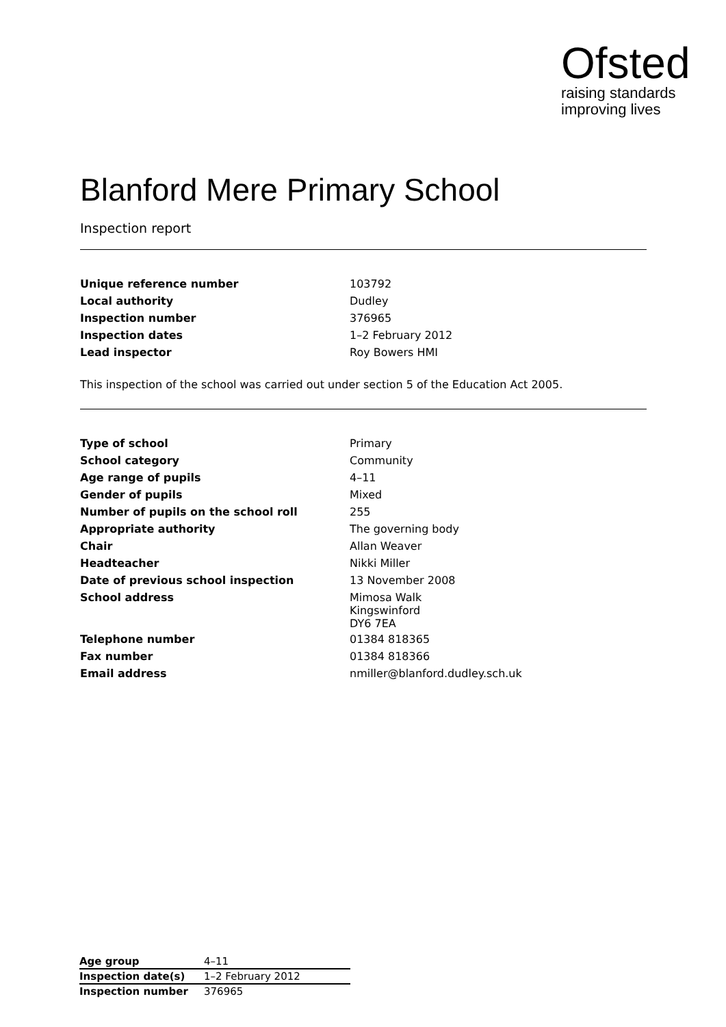Ofsted
raising standards
improving lives
Blanford Mere Primary School
Inspection report
| Unique reference number | 103792 |
| Local authority | Dudley |
| Inspection number | 376965 |
| Inspection dates | 1–2 February 2012 |
| Lead inspector | Roy Bowers HMI |
This inspection of the school was carried out under section 5 of the Education Act 2005.
| Type of school | Primary |
| School category | Community |
| Age range of pupils | 4–11 |
| Gender of pupils | Mixed |
| Number of pupils on the school roll | 255 |
| Appropriate authority | The governing body |
| Chair | Allan Weaver |
| Headteacher | Nikki Miller |
| Date of previous school inspection | 13 November 2008 |
| School address | Mimosa Walk Kingswinford DY6 7EA |
| Telephone number | 01384 818365 |
| Fax number | 01384 818366 |
| Email address | nmiller@blanford.dudley.sch.uk |
| Age group | 4–11 |
| Inspection date(s) | 1–2 February 2012 |
| Inspection number | 376965 |